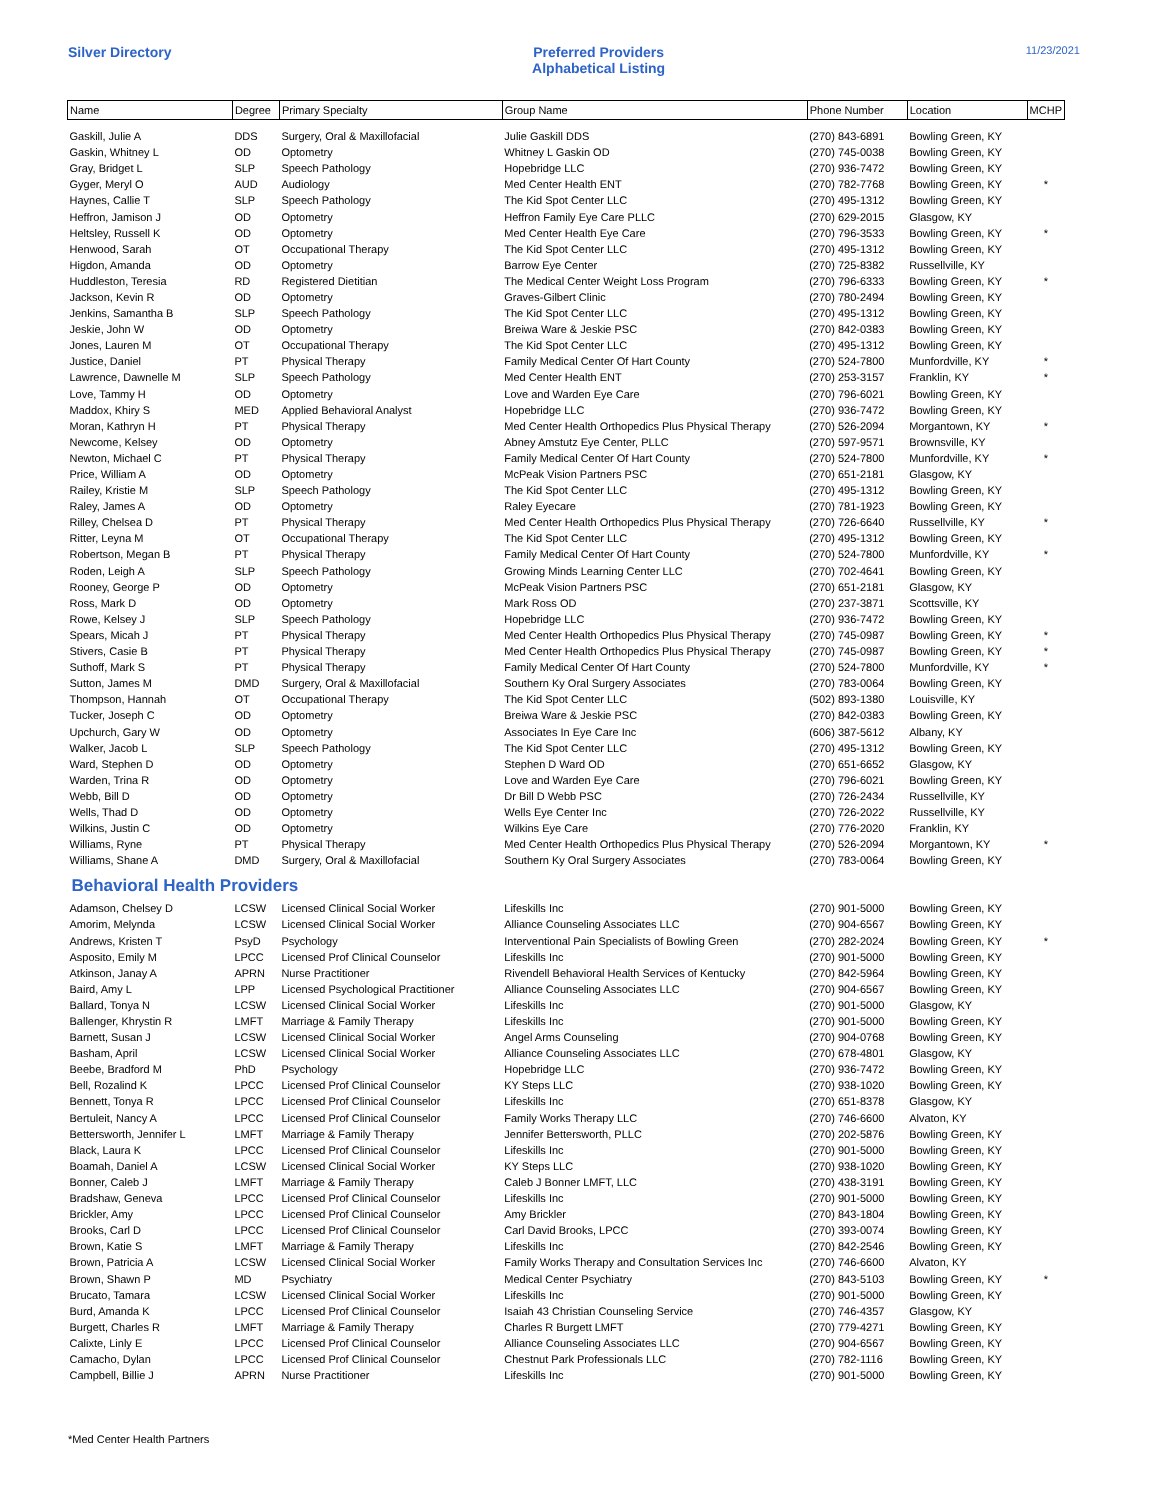Silver Directory Preferred Providers
Alphabetical Listing
11/23/2021
| Name | Degree | Primary Specialty | Group Name | Phone Number | Location | MCHP |
| --- | --- | --- | --- | --- | --- | --- |
| Gaskill, Julie A | DDS | Surgery, Oral & Maxillofacial | Julie Gaskill DDS | (270) 843-6891 | Bowling Green, KY | |
| Gaskin, Whitney L | OD | Optometry | Whitney L Gaskin OD | (270) 745-0038 | Bowling Green, KY | |
| Gray, Bridget L | SLP | Speech Pathology | Hopebridge LLC | (270) 936-7472 | Bowling Green, KY | |
| Gyger, Meryl O | AUD | Audiology | Med Center Health ENT | (270) 782-7768 | Bowling Green, KY | * |
| Haynes, Callie T | SLP | Speech Pathology | The Kid Spot Center LLC | (270) 495-1312 | Bowling Green, KY | |
| Heffron, Jamison J | OD | Optometry | Heffron Family Eye Care PLLC | (270) 629-2015 | Glasgow, KY | |
| Heltsley, Russell K | OD | Optometry | Med Center Health Eye Care | (270) 796-3533 | Bowling Green, KY | * |
| Henwood, Sarah | OT | Occupational Therapy | The Kid Spot Center LLC | (270) 495-1312 | Bowling Green, KY | |
| Higdon, Amanda | OD | Optometry | Barrow Eye Center | (270) 725-8382 | Russellville, KY | |
| Huddleston, Teresia | RD | Registered Dietitian | The Medical Center Weight Loss Program | (270) 796-6333 | Bowling Green, KY | * |
| Jackson, Kevin R | OD | Optometry | Graves-Gilbert Clinic | (270) 780-2494 | Bowling Green, KY | |
| Jenkins, Samantha B | SLP | Speech Pathology | The Kid Spot Center LLC | (270) 495-1312 | Bowling Green, KY | |
| Jeskie, John W | OD | Optometry | Breiwa Ware & Jeskie PSC | (270) 842-0383 | Bowling Green, KY | |
| Jones, Lauren M | OT | Occupational Therapy | The Kid Spot Center LLC | (270) 495-1312 | Bowling Green, KY | |
| Justice, Daniel | PT | Physical Therapy | Family Medical Center Of Hart County | (270) 524-7800 | Munfordville, KY | * |
| Lawrence, Dawnelle M | SLP | Speech Pathology | Med Center Health ENT | (270) 253-3157 | Franklin, KY | * |
| Love, Tammy H | OD | Optometry | Love and Warden Eye Care | (270) 796-6021 | Bowling Green, KY | |
| Maddox, Khiry S | MED | Applied Behavioral Analyst | Hopebridge LLC | (270) 936-7472 | Bowling Green, KY | |
| Moran, Kathryn H | PT | Physical Therapy | Med Center Health Orthopedics Plus Physical Therapy | (270) 526-2094 | Morgantown, KY | * |
| Newcome, Kelsey | OD | Optometry | Abney Amstutz Eye Center, PLLC | (270) 597-9571 | Brownsville, KY | |
| Newton, Michael C | PT | Physical Therapy | Family Medical Center Of Hart County | (270) 524-7800 | Munfordville, KY | * |
| Price, William A | OD | Optometry | McPeak Vision Partners PSC | (270) 651-2181 | Glasgow, KY | |
| Railey, Kristie M | SLP | Speech Pathology | The Kid Spot Center LLC | (270) 495-1312 | Bowling Green, KY | |
| Raley, James A | OD | Optometry | Raley Eyecare | (270) 781-1923 | Bowling Green, KY | |
| Rilley, Chelsea D | PT | Physical Therapy | Med Center Health Orthopedics Plus Physical Therapy | (270) 726-6640 | Russellville, KY | * |
| Ritter, Leyna M | OT | Occupational Therapy | The Kid Spot Center LLC | (270) 495-1312 | Bowling Green, KY | |
| Robertson, Megan B | PT | Physical Therapy | Family Medical Center Of Hart County | (270) 524-7800 | Munfordville, KY | * |
| Roden, Leigh A | SLP | Speech Pathology | Growing Minds Learning Center LLC | (270) 702-4641 | Bowling Green, KY | |
| Rooney, George P | OD | Optometry | McPeak Vision Partners PSC | (270) 651-2181 | Glasgow, KY | |
| Ross, Mark D | OD | Optometry | Mark Ross OD | (270) 237-3871 | Scottsville, KY | |
| Rowe, Kelsey J | SLP | Speech Pathology | Hopebridge LLC | (270) 936-7472 | Bowling Green, KY | |
| Spears, Micah J | PT | Physical Therapy | Med Center Health Orthopedics Plus Physical Therapy | (270) 745-0987 | Bowling Green, KY | * |
| Stivers, Casie B | PT | Physical Therapy | Med Center Health Orthopedics Plus Physical Therapy | (270) 745-0987 | Bowling Green, KY | * |
| Suthoff, Mark S | PT | Physical Therapy | Family Medical Center Of Hart County | (270) 524-7800 | Munfordville, KY | * |
| Sutton, James M | DMD | Surgery, Oral & Maxillofacial | Southern Ky Oral Surgery Associates | (270) 783-0064 | Bowling Green, KY | |
| Thompson, Hannah | OT | Occupational Therapy | The Kid Spot Center LLC | (502) 893-1380 | Louisville, KY | |
| Tucker, Joseph C | OD | Optometry | Breiwa Ware & Jeskie PSC | (270) 842-0383 | Bowling Green, KY | |
| Upchurch, Gary W | OD | Optometry | Associates In Eye Care Inc | (606) 387-5612 | Albany, KY | |
| Walker, Jacob L | SLP | Speech Pathology | The Kid Spot Center LLC | (270) 495-1312 | Bowling Green, KY | |
| Ward, Stephen D | OD | Optometry | Stephen D Ward OD | (270) 651-6652 | Glasgow, KY | |
| Warden, Trina R | OD | Optometry | Love and Warden Eye Care | (270) 796-6021 | Bowling Green, KY | |
| Webb, Bill D | OD | Optometry | Dr Bill D Webb PSC | (270) 726-2434 | Russellville, KY | |
| Wells, Thad D | OD | Optometry | Wells Eye Center Inc | (270) 726-2022 | Russellville, KY | |
| Wilkins, Justin C | OD | Optometry | Wilkins Eye Care | (270) 776-2020 | Franklin, KY | |
| Williams, Ryne | PT | Physical Therapy | Med Center Health Orthopedics Plus Physical Therapy | (270) 526-2094 | Morgantown, KY | * |
| Williams, Shane A | DMD | Surgery, Oral & Maxillofacial | Southern Ky Oral Surgery Associates | (270) 783-0064 | Bowling Green, KY | |
| Behavioral Health Providers | | | | | | |
| Adamson, Chelsey D | LCSW | Licensed Clinical Social Worker | Lifeskills Inc | (270) 901-5000 | Bowling Green, KY | |
| Amorim, Melynda | LCSW | Licensed Clinical Social Worker | Alliance Counseling Associates LLC | (270) 904-6567 | Bowling Green, KY | |
| Andrews, Kristen T | PsyD | Psychology | Interventional Pain Specialists of Bowling Green | (270) 282-2024 | Bowling Green, KY | * |
| Asposito, Emily M | LPCC | Licensed Prof Clinical Counselor | Lifeskills Inc | (270) 901-5000 | Bowling Green, KY | |
| Atkinson, Janay A | APRN | Nurse Practitioner | Rivendell Behavioral Health Services of Kentucky | (270) 842-5964 | Bowling Green, KY | |
| Baird, Amy L | LPP | Licensed Psychological Practitioner | Alliance Counseling Associates LLC | (270) 904-6567 | Bowling Green, KY | |
| Ballard, Tonya N | LCSW | Licensed Clinical Social Worker | Lifeskills Inc | (270) 901-5000 | Glasgow, KY | |
| Ballenger, Khrystin R | LMFT | Marriage & Family Therapy | Lifeskills Inc | (270) 901-5000 | Bowling Green, KY | |
| Barnett, Susan J | LCSW | Licensed Clinical Social Worker | Angel Arms Counseling | (270) 904-0768 | Bowling Green, KY | |
| Basham, April | LCSW | Licensed Clinical Social Worker | Alliance Counseling Associates LLC | (270) 678-4801 | Glasgow, KY | |
| Beebe, Bradford M | PhD | Psychology | Hopebridge LLC | (270) 936-7472 | Bowling Green, KY | |
| Bell, Rozalind K | LPCC | Licensed Prof Clinical Counselor | KY Steps LLC | (270) 938-1020 | Bowling Green, KY | |
| Bennett, Tonya R | LPCC | Licensed Prof Clinical Counselor | Lifeskills Inc | (270) 651-8378 | Glasgow, KY | |
| Bertuleit, Nancy A | LPCC | Licensed Prof Clinical Counselor | Family Works Therapy LLC | (270) 746-6600 | Alvaton, KY | |
| Bettersworth, Jennifer L | LMFT | Marriage & Family Therapy | Jennifer Bettersworth, PLLC | (270) 202-5876 | Bowling Green, KY | |
| Black, Laura K | LPCC | Licensed Prof Clinical Counselor | Lifeskills Inc | (270) 901-5000 | Bowling Green, KY | |
| Boamah, Daniel A | LCSW | Licensed Clinical Social Worker | KY Steps LLC | (270) 938-1020 | Bowling Green, KY | |
| Bonner, Caleb J | LMFT | Marriage & Family Therapy | Caleb J Bonner LMFT, LLC | (270) 438-3191 | Bowling Green, KY | |
| Bradshaw, Geneva | LPCC | Licensed Prof Clinical Counselor | Lifeskills Inc | (270) 901-5000 | Bowling Green, KY | |
| Brickler, Amy | LPCC | Licensed Prof Clinical Counselor | Amy Brickler | (270) 843-1804 | Bowling Green, KY | |
| Brooks, Carl D | LPCC | Licensed Prof Clinical Counselor | Carl David Brooks, LPCC | (270) 393-0074 | Bowling Green, KY | |
| Brown, Katie S | LMFT | Marriage & Family Therapy | Lifeskills Inc | (270) 842-2546 | Bowling Green, KY | |
| Brown, Patricia A | LCSW | Licensed Clinical Social Worker | Family Works Therapy and Consultation Services Inc | (270) 746-6600 | Alvaton, KY | |
| Brown, Shawn P | MD | Psychiatry | Medical Center Psychiatry | (270) 843-5103 | Bowling Green, KY | * |
| Brucato, Tamara | LCSW | Licensed Clinical Social Worker | Lifeskills Inc | (270) 901-5000 | Bowling Green, KY | |
| Burd, Amanda K | LPCC | Licensed Prof Clinical Counselor | Isaiah 43 Christian Counseling Service | (270) 746-4357 | Glasgow, KY | |
| Burgett, Charles R | LMFT | Marriage & Family Therapy | Charles R Burgett LMFT | (270) 779-4271 | Bowling Green, KY | |
| Calixte, Linly E | LPCC | Licensed Prof Clinical Counselor | Alliance Counseling Associates LLC | (270) 904-6567 | Bowling Green, KY | |
| Camacho, Dylan | LPCC | Licensed Prof Clinical Counselor | Chestnut Park Professionals LLC | (270) 782-1116 | Bowling Green, KY | |
| Campbell, Billie J | APRN | Nurse Practitioner | Lifeskills Inc | (270) 901-5000 | Bowling Green, KY | |
*Med Center Health Partners